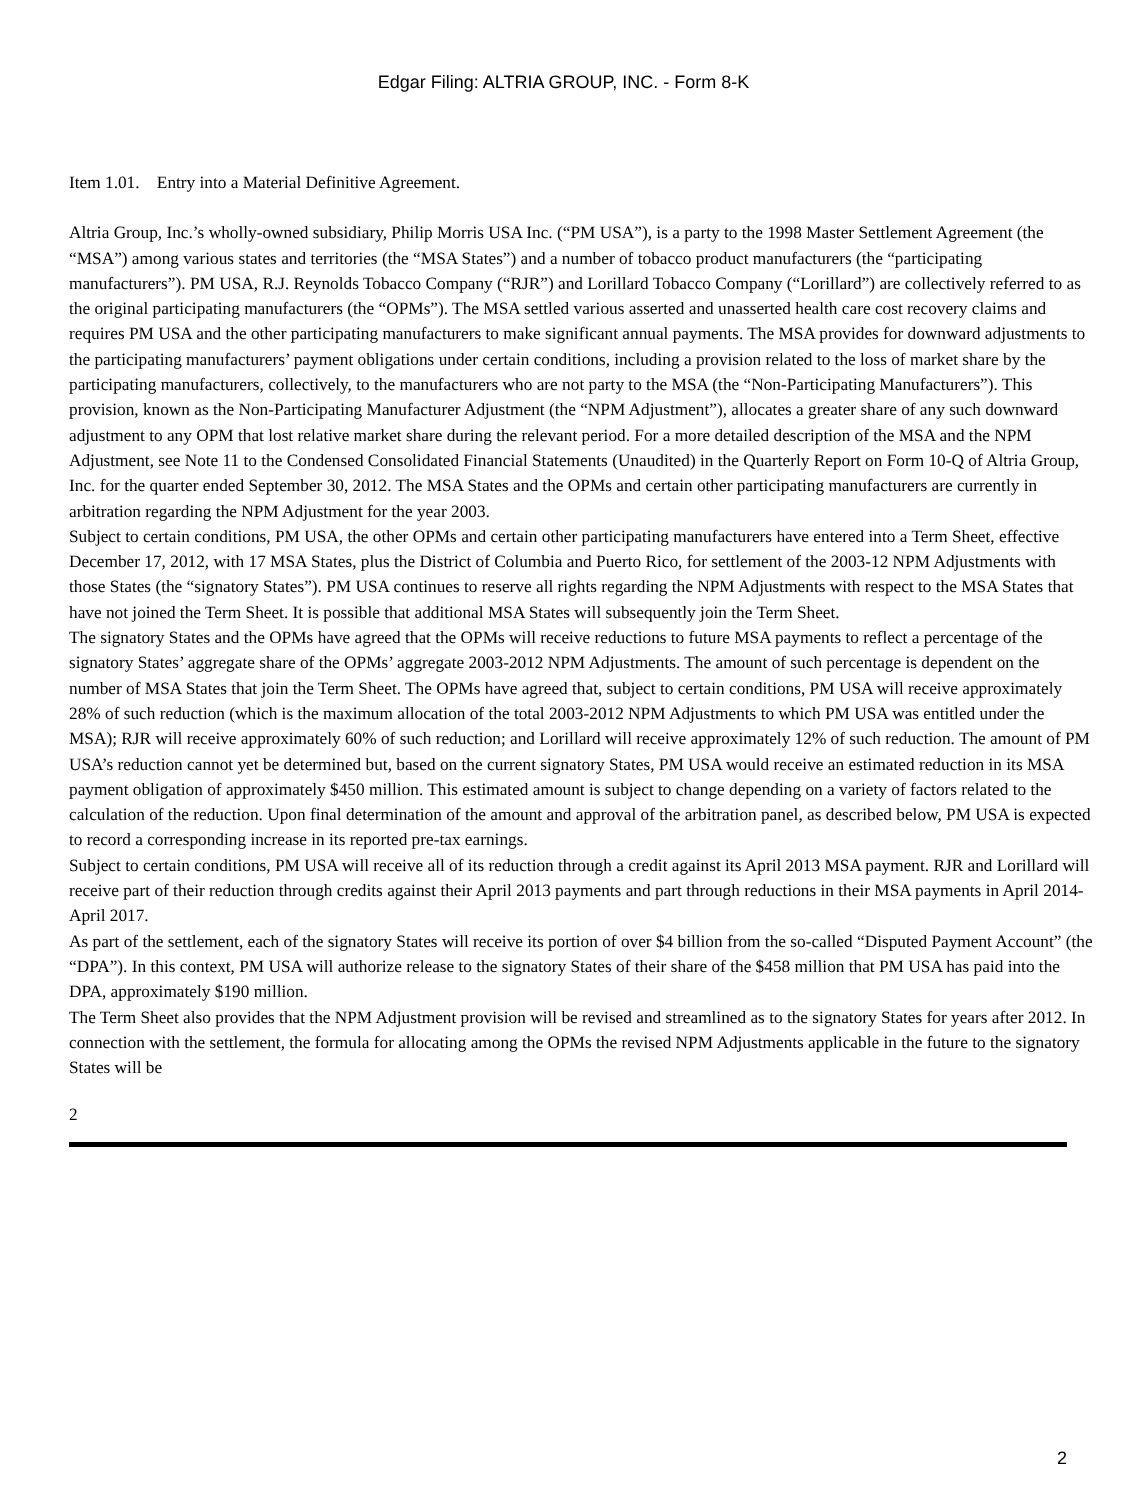Edgar Filing: ALTRIA GROUP, INC. - Form 8-K
Item 1.01. Entry into a Material Definitive Agreement.
Altria Group, Inc.’s wholly-owned subsidiary, Philip Morris USA Inc. (“PM USA”), is a party to the 1998 Master Settlement Agreement (the “MSA”) among various states and territories (the “MSA States”) and a number of tobacco product manufacturers (the “participating manufacturers”). PM USA, R.J. Reynolds Tobacco Company (“RJR”) and Lorillard Tobacco Company (“Lorillard”) are collectively referred to as the original participating manufacturers (the “OPMs”). The MSA settled various asserted and unasserted health care cost recovery claims and requires PM USA and the other participating manufacturers to make significant annual payments. The MSA provides for downward adjustments to the participating manufacturers’ payment obligations under certain conditions, including a provision related to the loss of market share by the participating manufacturers, collectively, to the manufacturers who are not party to the MSA (the “Non-Participating Manufacturers”). This provision, known as the Non-Participating Manufacturer Adjustment (the “NPM Adjustment”), allocates a greater share of any such downward adjustment to any OPM that lost relative market share during the relevant period. For a more detailed description of the MSA and the NPM Adjustment, see Note 11 to the Condensed Consolidated Financial Statements (Unaudited) in the Quarterly Report on Form 10-Q of Altria Group, Inc. for the quarter ended September 30, 2012. The MSA States and the OPMs and certain other participating manufacturers are currently in arbitration regarding the NPM Adjustment for the year 2003.
Subject to certain conditions, PM USA, the other OPMs and certain other participating manufacturers have entered into a Term Sheet, effective December 17, 2012, with 17 MSA States, plus the District of Columbia and Puerto Rico, for settlement of the 2003-12 NPM Adjustments with those States (the “signatory States”). PM USA continues to reserve all rights regarding the NPM Adjustments with respect to the MSA States that have not joined the Term Sheet. It is possible that additional MSA States will subsequently join the Term Sheet.
The signatory States and the OPMs have agreed that the OPMs will receive reductions to future MSA payments to reflect a percentage of the signatory States’ aggregate share of the OPMs’ aggregate 2003-2012 NPM Adjustments. The amount of such percentage is dependent on the number of MSA States that join the Term Sheet. The OPMs have agreed that, subject to certain conditions, PM USA will receive approximately 28% of such reduction (which is the maximum allocation of the total 2003-2012 NPM Adjustments to which PM USA was entitled under the MSA); RJR will receive approximately 60% of such reduction; and Lorillard will receive approximately 12% of such reduction. The amount of PM USA’s reduction cannot yet be determined but, based on the current signatory States, PM USA would receive an estimated reduction in its MSA payment obligation of approximately $450 million. This estimated amount is subject to change depending on a variety of factors related to the calculation of the reduction. Upon final determination of the amount and approval of the arbitration panel, as described below, PM USA is expected to record a corresponding increase in its reported pre-tax earnings.
Subject to certain conditions, PM USA will receive all of its reduction through a credit against its April 2013 MSA payment. RJR and Lorillard will receive part of their reduction through credits against their April 2013 payments and part through reductions in their MSA payments in April 2014-April 2017.
As part of the settlement, each of the signatory States will receive its portion of over $4 billion from the so-called “Disputed Payment Account” (the “DPA”). In this context, PM USA will authorize release to the signatory States of their share of the $458 million that PM USA has paid into the DPA, approximately $190 million.
The Term Sheet also provides that the NPM Adjustment provision will be revised and streamlined as to the signatory States for years after 2012. In connection with the settlement, the formula for allocating among the OPMs the revised NPM Adjustments applicable in the future to the signatory States will be
2
2